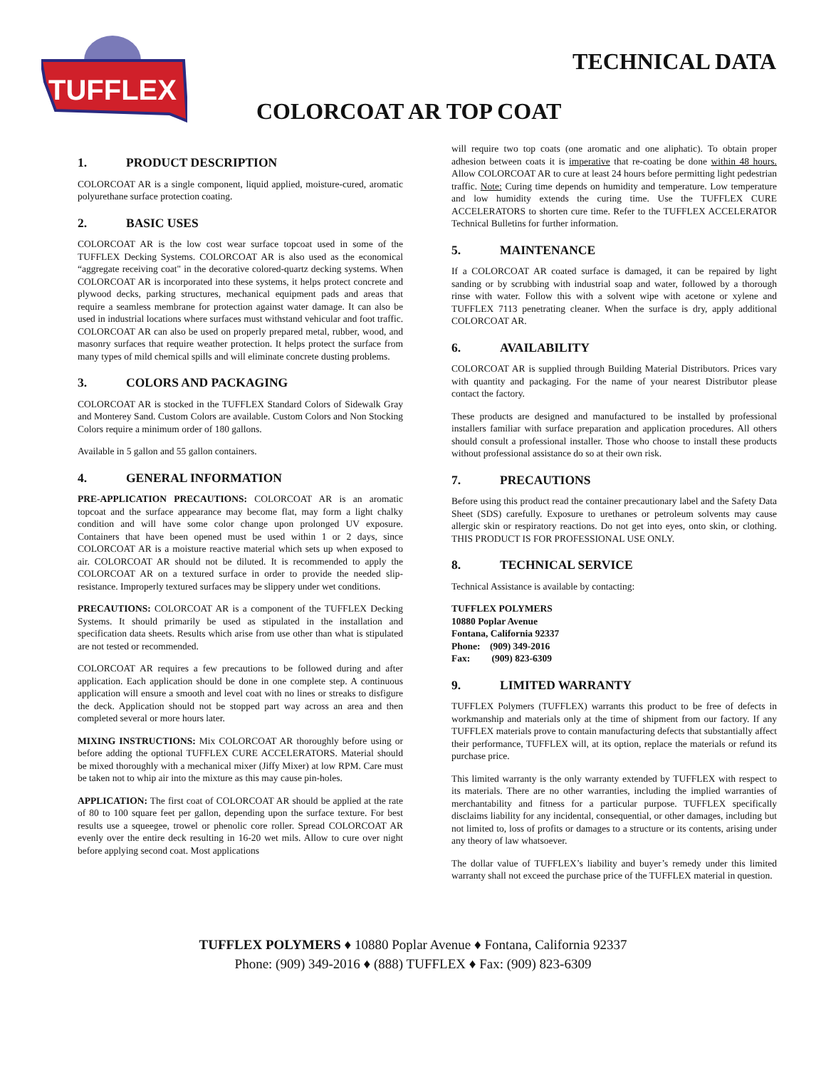TUFFLEX
TECHNICAL DATA
COLORCOAT AR TOP COAT
1. PRODUCT DESCRIPTION
COLORCOAT AR is a single component, liquid applied, moisture-cured, aromatic polyurethane surface protection coating.
2. BASIC USES
COLORCOAT AR is the low cost wear surface topcoat used in some of the TUFFLEX Decking Systems. COLORCOAT AR is also used as the economical “aggregate receiving coat" in the decorative colored-quartz decking systems. When COLORCOAT AR is incorporated into these systems, it helps protect concrete and plywood decks, parking structures, mechanical equipment pads and areas that require a seamless membrane for protection against water damage. It can also be used in industrial locations where surfaces must withstand vehicular and foot traffic. COLORCOAT AR can also be used on properly prepared metal, rubber, wood, and masonry surfaces that require weather protection. It helps protect the surface from many types of mild chemical spills and will eliminate concrete dusting problems.
3. COLORS AND PACKAGING
COLORCOAT AR is stocked in the TUFFLEX Standard Colors of Sidewalk Gray and Monterey Sand. Custom Colors are available. Custom Colors and Non Stocking Colors require a minimum order of 180 gallons.
Available in 5 gallon and 55 gallon containers.
4. GENERAL INFORMATION
PRE-APPLICATION PRECAUTIONS: COLORCOAT AR is an aromatic topcoat and the surface appearance may become flat, may form a light chalky condition and will have some color change upon prolonged UV exposure. Containers that have been opened must be used within 1 or 2 days, since COLORCOAT AR is a moisture reactive material which sets up when exposed to air. COLORCOAT AR should not be diluted. It is recommended to apply the COLORCOAT AR on a textured surface in order to provide the needed slip-resistance. Improperly textured surfaces may be slippery under wet conditions.
PRECAUTIONS: COLORCOAT AR is a component of the TUFFLEX Decking Systems. It should primarily be used as stipulated in the installation and specification data sheets. Results which arise from use other than what is stipulated are not tested or recommended.
COLORCOAT AR requires a few precautions to be followed during and after application. Each application should be done in one complete step. A continuous application will ensure a smooth and level coat with no lines or streaks to disfigure the deck. Application should not be stopped part way across an area and then completed several or more hours later.
MIXING INSTRUCTIONS: Mix COLORCOAT AR thoroughly before using or before adding the optional TUFFLEX CURE ACCELERATORS. Material should be mixed thoroughly with a mechanical mixer (Jiffy Mixer) at low RPM. Care must be taken not to whip air into the mixture as this may cause pin-holes.
APPLICATION: The first coat of COLORCOAT AR should be applied at the rate of 80 to 100 square feet per gallon, depending upon the surface texture. For best results use a squeegee, trowel or phenolic core roller. Spread COLORCOAT AR evenly over the entire deck resulting in 16-20 wet mils. Allow to cure over night before applying second coat. Most applications
will require two top coats (one aromatic and one aliphatic). To obtain proper adhesion between coats it is imperative that re-coating be done within 48 hours. Allow COLORCOAT AR to cure at least 24 hours before permitting light pedestrian traffic. Note: Curing time depends on humidity and temperature. Low temperature and low humidity extends the curing time. Use the TUFFLEX CURE ACCELERATORS to shorten cure time. Refer to the TUFFLEX ACCELERATOR Technical Bulletins for further information.
5. MAINTENANCE
If a COLORCOAT AR coated surface is damaged, it can be repaired by light sanding or by scrubbing with industrial soap and water, followed by a thorough rinse with water. Follow this with a solvent wipe with acetone or xylene and TUFFLEX 7113 penetrating cleaner. When the surface is dry, apply additional COLORCOAT AR.
6. AVAILABILITY
COLORCOAT AR is supplied through Building Material Distributors. Prices vary with quantity and packaging. For the name of your nearest Distributor please contact the factory.
These products are designed and manufactured to be installed by professional installers familiar with surface preparation and application procedures. All others should consult a professional installer. Those who choose to install these products without professional assistance do so at their own risk.
7. PRECAUTIONS
Before using this product read the container precautionary label and the Safety Data Sheet (SDS) carefully. Exposure to urethanes or petroleum solvents may cause allergic skin or respiratory reactions. Do not get into eyes, onto skin, or clothing. THIS PRODUCT IS FOR PROFESSIONAL USE ONLY.
8. TECHNICAL SERVICE
Technical Assistance is available by contacting:
TUFFLEX POLYMERS
10880 Poplar Avenue
Fontana, California 92337
Phone: (909) 349-2016
Fax: (909) 823-6309
9. LIMITED WARRANTY
TUFFLEX Polymers (TUFFLEX) warrants this product to be free of defects in workmanship and materials only at the time of shipment from our factory. If any TUFFLEX materials prove to contain manufacturing defects that substantially affect their performance, TUFFLEX will, at its option, replace the materials or refund its purchase price.
This limited warranty is the only warranty extended by TUFFLEX with respect to its materials. There are no other warranties, including the implied warranties of merchantability and fitness for a particular purpose. TUFFLEX specifically disclaims liability for any incidental, consequential, or other damages, including but not limited to, loss of profits or damages to a structure or its contents, arising under any theory of law whatsoever.
The dollar value of TUFFLEX’s liability and buyer’s remedy under this limited warranty shall not exceed the purchase price of the TUFFLEX material in question.
TUFFLEX POLYMERS ♦ 10880 Poplar Avenue ♦ Fontana, California 92337
Phone: (909) 349-2016 ♦ (888) TUFFLEX ♦ Fax: (909) 823-6309